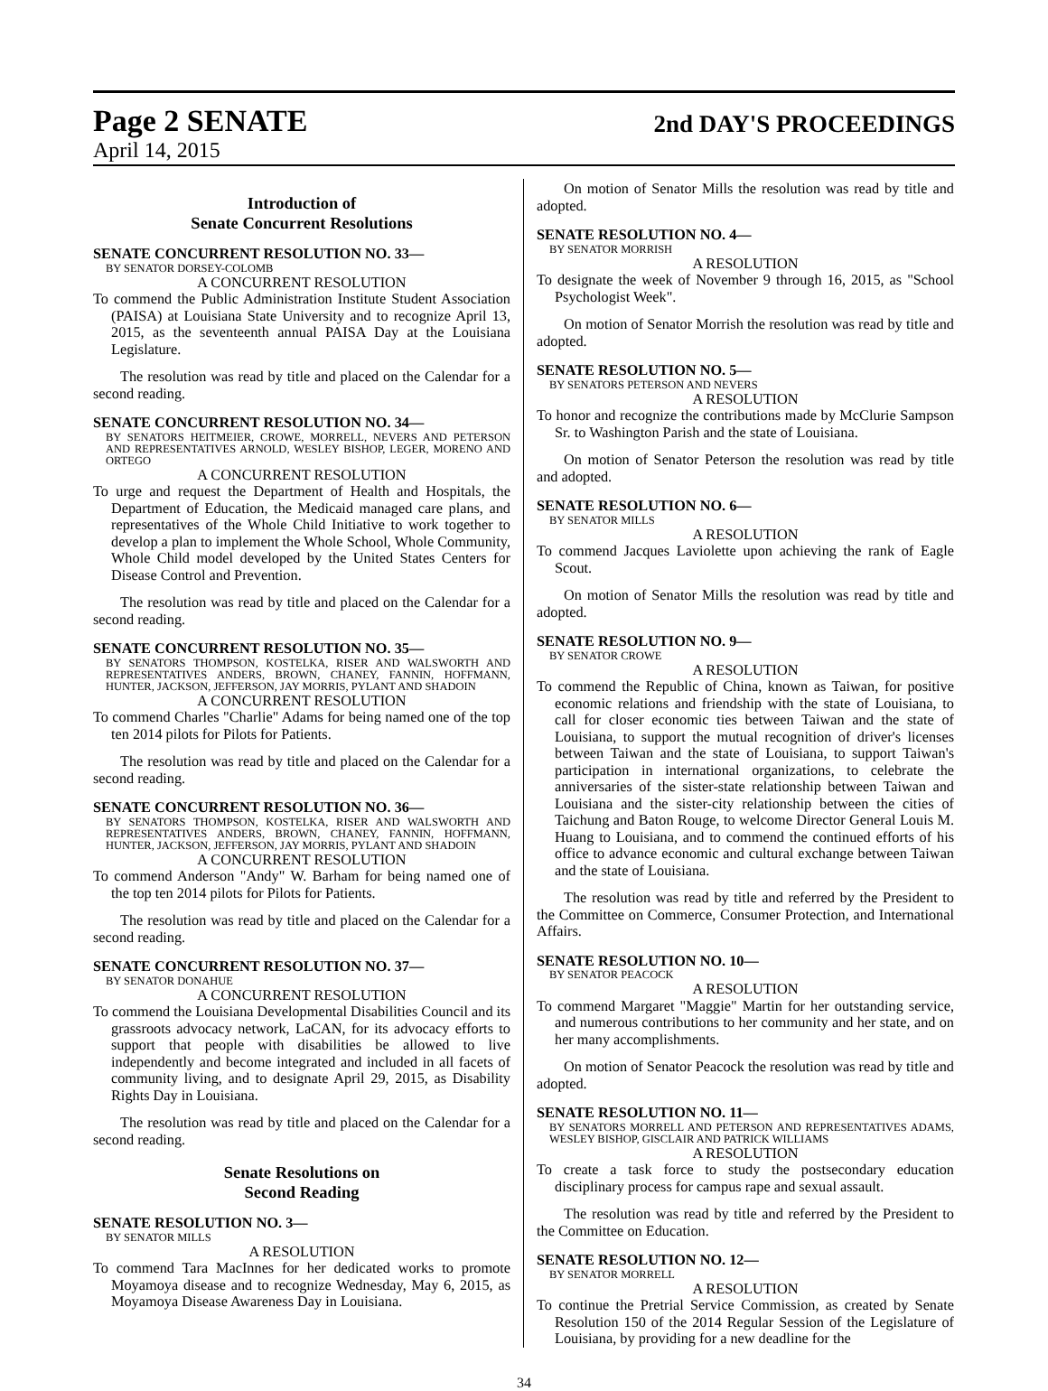Page 2 SENATE
2nd DAY'S PROCEEDINGS
April 14, 2015
Introduction of
Senate Concurrent Resolutions
SENATE CONCURRENT RESOLUTION NO. 33—
BY SENATOR DORSEY-COLOMB
A CONCURRENT RESOLUTION
To commend the Public Administration Institute Student Association (PAISA) at Louisiana State University and to recognize April 13, 2015, as the seventeenth annual PAISA Day at the Louisiana Legislature.
The resolution was read by title and placed on the Calendar for a second reading.
SENATE CONCURRENT RESOLUTION NO. 34—
BY SENATORS HEITMEIER, CROWE, MORRELL, NEVERS AND PETERSON AND REPRESENTATIVES ARNOLD, WESLEY BISHOP, LEGER, MORENO AND ORTEGO
A CONCURRENT RESOLUTION
To urge and request the Department of Health and Hospitals, the Department of Education, the Medicaid managed care plans, and representatives of the Whole Child Initiative to work together to develop a plan to implement the Whole School, Whole Community, Whole Child model developed by the United States Centers for Disease Control and Prevention.
The resolution was read by title and placed on the Calendar for a second reading.
SENATE CONCURRENT RESOLUTION NO. 35—
BY SENATORS THOMPSON, KOSTELKA, RISER AND WALSWORTH AND REPRESENTATIVES ANDERS, BROWN, CHANEY, FANNIN, HOFFMANN, HUNTER, JACKSON, JEFFERSON, JAY MORRIS, PYLANT AND SHADOIN
A CONCURRENT RESOLUTION
To commend Charles "Charlie" Adams for being named one of the top ten 2014 pilots for Pilots for Patients.
The resolution was read by title and placed on the Calendar for a second reading.
SENATE CONCURRENT RESOLUTION NO. 36—
BY SENATORS THOMPSON, KOSTELKA, RISER AND WALSWORTH AND REPRESENTATIVES ANDERS, BROWN, CHANEY, FANNIN, HOFFMANN, HUNTER, JACKSON, JEFFERSON, JAY MORRIS, PYLANT AND SHADOIN
A CONCURRENT RESOLUTION
To commend Anderson "Andy" W. Barham for being named one of the top ten 2014 pilots for Pilots for Patients.
The resolution was read by title and placed on the Calendar for a second reading.
SENATE CONCURRENT RESOLUTION NO. 37—
BY SENATOR DONAHUE
A CONCURRENT RESOLUTION
To commend the Louisiana Developmental Disabilities Council and its grassroots advocacy network, LaCAN, for its advocacy efforts to support that people with disabilities be allowed to live independently and become integrated and included in all facets of community living, and to designate April 29, 2015, as Disability Rights Day in Louisiana.
The resolution was read by title and placed on the Calendar for a second reading.
Senate Resolutions on
Second Reading
SENATE RESOLUTION NO. 3—
BY SENATOR MILLS
A RESOLUTION
To commend Tara MacInnes for her dedicated works to promote Moyamoya disease and to recognize Wednesday, May 6, 2015, as Moyamoya Disease Awareness Day in Louisiana.
On motion of Senator Mills the resolution was read by title and adopted.
SENATE RESOLUTION NO. 4—
BY SENATOR MORRISH
A RESOLUTION
To designate the week of November 9 through 16, 2015, as "School Psychologist Week".
On motion of Senator Morrish the resolution was read by title and adopted.
SENATE RESOLUTION NO. 5—
BY SENATORS PETERSON AND NEVERS
A RESOLUTION
To honor and recognize the contributions made by McClurie Sampson Sr. to Washington Parish and the state of Louisiana.
On motion of Senator Peterson the resolution was read by title and adopted.
SENATE RESOLUTION NO. 6—
BY SENATOR MILLS
A RESOLUTION
To commend Jacques Laviolette upon achieving the rank of Eagle Scout.
On motion of Senator Mills the resolution was read by title and adopted.
SENATE RESOLUTION NO. 9—
BY SENATOR CROWE
A RESOLUTION
To commend the Republic of China, known as Taiwan, for positive economic relations and friendship with the state of Louisiana, to call for closer economic ties between Taiwan and the state of Louisiana, to support the mutual recognition of driver's licenses between Taiwan and the state of Louisiana, to support Taiwan's participation in international organizations, to celebrate the anniversaries of the sister-state relationship between Taiwan and Louisiana and the sister-city relationship between the cities of Taichung and Baton Rouge, to welcome Director General Louis M. Huang to Louisiana, and to commend the continued efforts of his office to advance economic and cultural exchange between Taiwan and the state of Louisiana.
The resolution was read by title and referred by the President to the Committee on Commerce, Consumer Protection, and International Affairs.
SENATE RESOLUTION NO. 10—
BY SENATOR PEACOCK
A RESOLUTION
To commend Margaret "Maggie" Martin for her outstanding service, and numerous contributions to her community and her state, and on her many accomplishments.
On motion of Senator Peacock the resolution was read by title and adopted.
SENATE RESOLUTION NO. 11—
BY SENATORS MORRELL AND PETERSON AND REPRESENTATIVES ADAMS, WESLEY BISHOP, GISCLAIR AND PATRICK WILLIAMS
A RESOLUTION
To create a task force to study the postsecondary education disciplinary process for campus rape and sexual assault.
The resolution was read by title and referred by the President to the Committee on Education.
SENATE RESOLUTION NO. 12—
BY SENATOR MORRELL
A RESOLUTION
To continue the Pretrial Service Commission, as created by Senate Resolution 150 of the 2014 Regular Session of the Legislature of Louisiana, by providing for a new deadline for the
34